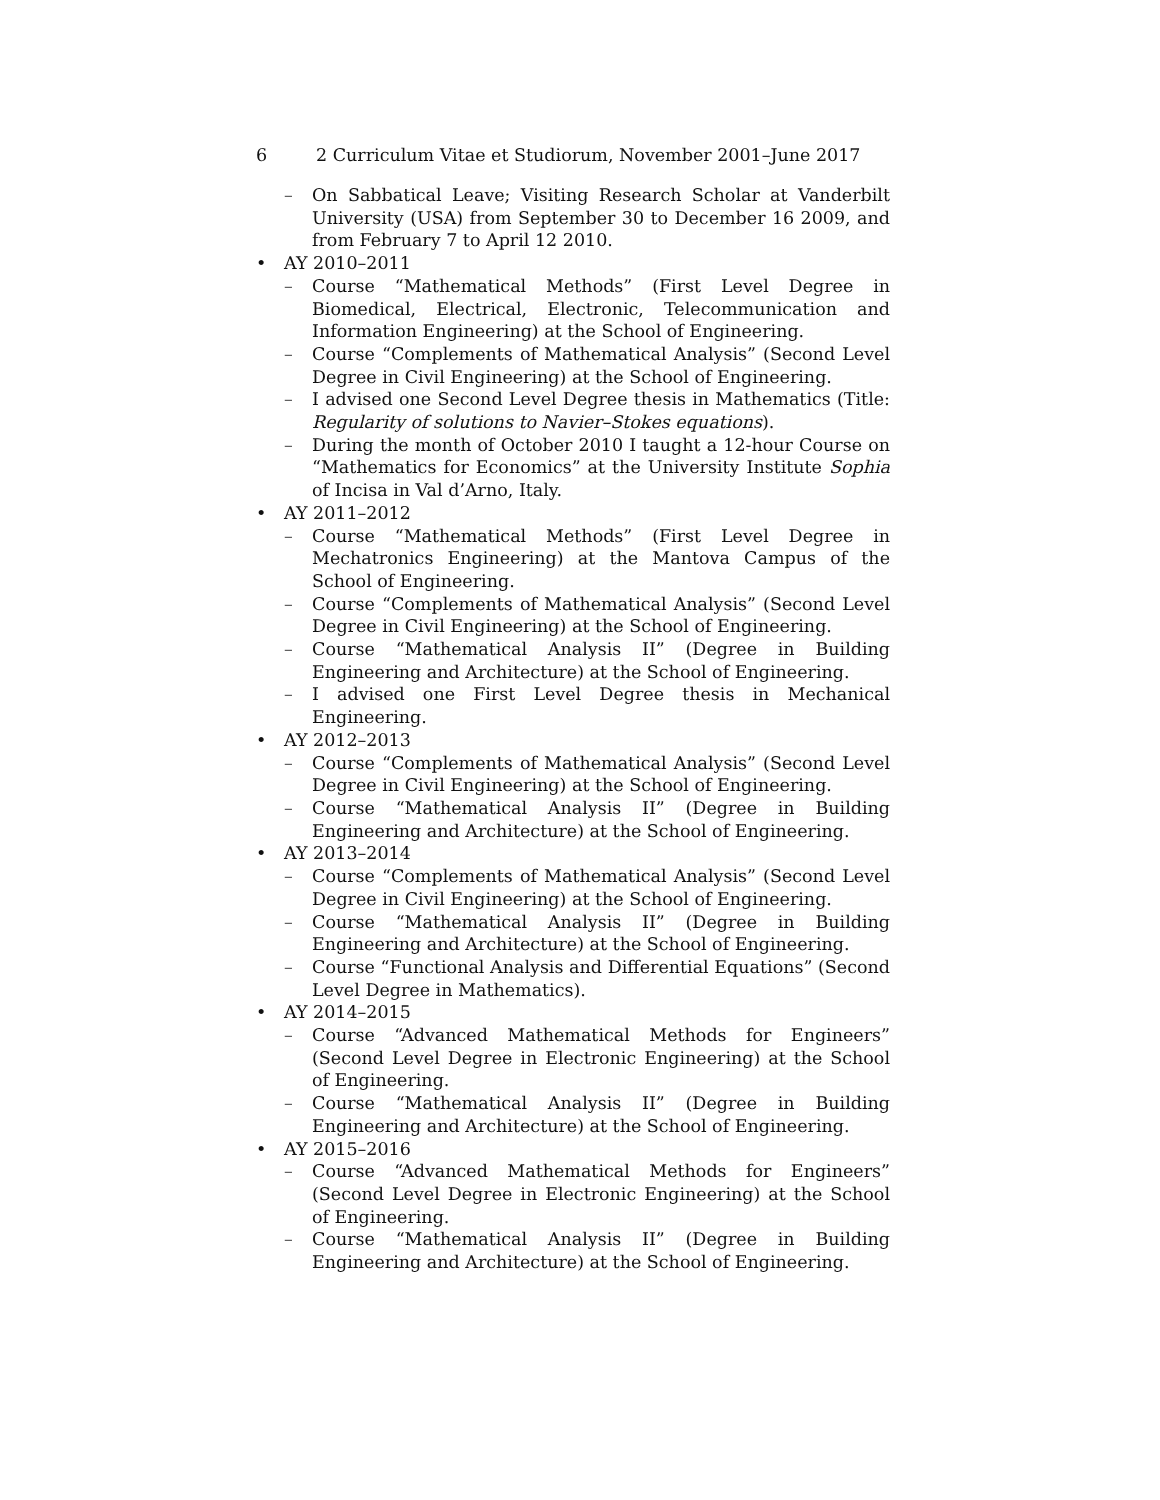6 2 Curriculum Vitae et Studiorum, November 2001–June 2017
– On Sabbatical Leave; Visiting Research Scholar at Vanderbilt University (USA) from September 30 to December 16 2009, and from February 7 to April 12 2010.
• AY 2010–2011
– Course “Mathematical Methods” (First Level Degree in Biomedical, Electrical, Electronic, Telecommunication and Information Engineering) at the School of Engineering.
– Course “Complements of Mathematical Analysis” (Second Level Degree in Civil Engineering) at the School of Engineering.
– I advised one Second Level Degree thesis in Mathematics (Title: Regularity of solutions to Navier–Stokes equations).
– During the month of October 2010 I taught a 12-hour Course on “Mathematics for Economics” at the University Institute Sophia of Incisa in Val d’Arno, Italy.
• AY 2011–2012
– Course “Mathematical Methods” (First Level Degree in Mechatronics Engineering) at the Mantova Campus of the School of Engineering.
– Course “Complements of Mathematical Analysis” (Second Level Degree in Civil Engineering) at the School of Engineering.
– Course “Mathematical Analysis II” (Degree in Building Engineering and Architecture) at the School of Engineering.
– I advised one First Level Degree thesis in Mechanical Engineering.
• AY 2012–2013
– Course “Complements of Mathematical Analysis” (Second Level Degree in Civil Engineering) at the School of Engineering.
– Course “Mathematical Analysis II” (Degree in Building Engineering and Architecture) at the School of Engineering.
• AY 2013–2014
– Course “Complements of Mathematical Analysis” (Second Level Degree in Civil Engineering) at the School of Engineering.
– Course “Mathematical Analysis II” (Degree in Building Engineering and Architecture) at the School of Engineering.
– Course “Functional Analysis and Differential Equations” (Second Level Degree in Mathematics).
• AY 2014–2015
– Course “Advanced Mathematical Methods for Engineers” (Second Level Degree in Electronic Engineering) at the School of Engineering.
– Course “Mathematical Analysis II” (Degree in Building Engineering and Architecture) at the School of Engineering.
• AY 2015–2016
– Course “Advanced Mathematical Methods for Engineers” (Second Level Degree in Electronic Engineering) at the School of Engineering.
– Course “Mathematical Analysis II” (Degree in Building Engineering and Architecture) at the School of Engineering.